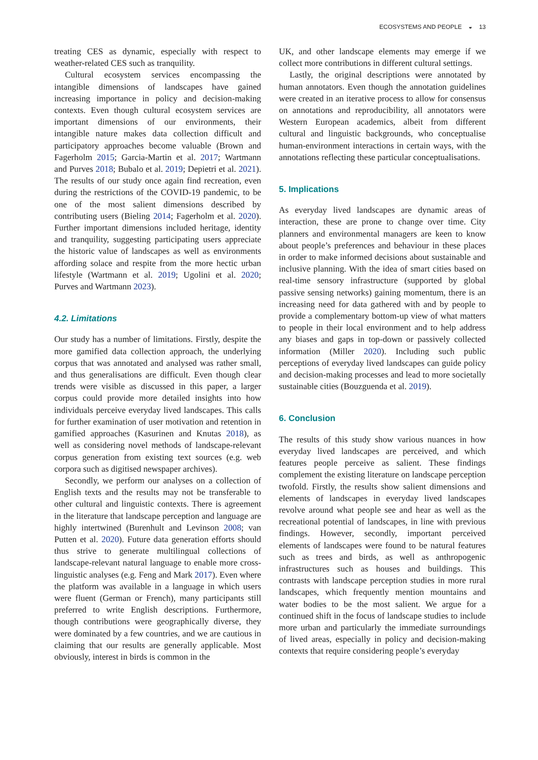ECOSYSTEMS AND PEOPLE ◒ 13
treating CES as dynamic, especially with respect to weather-related CES such as tranquility.
Cultural ecosystem services encompassing the intangible dimensions of landscapes have gained increasing importance in policy and decision-making contexts. Even though cultural ecosystem services are important dimensions of our environments, their intangible nature makes data collection difficult and participatory approaches become valuable (Brown and Fagerholm 2015; Garcia-Martin et al. 2017; Wartmann and Purves 2018; Bubalo et al. 2019; Depietri et al. 2021). The results of our study once again find recreation, even during the restrictions of the COVID-19 pandemic, to be one of the most salient dimensions described by contributing users (Bieling 2014; Fagerholm et al. 2020). Further important dimensions included heritage, identity and tranquility, suggesting participating users appreciate the historic value of landscapes as well as environments affording solace and respite from the more hectic urban lifestyle (Wartmann et al. 2019; Ugolini et al. 2020; Purves and Wartmann 2023).
4.2. Limitations
Our study has a number of limitations. Firstly, despite the more gamified data collection approach, the underlying corpus that was annotated and analysed was rather small, and thus generalisations are difficult. Even though clear trends were visible as discussed in this paper, a larger corpus could provide more detailed insights into how individuals perceive everyday lived landscapes. This calls for further examination of user motivation and retention in gamified approaches (Kasurinen and Knutas 2018), as well as considering novel methods of landscape-relevant corpus generation from existing text sources (e.g. web corpora such as digitised newspaper archives).
Secondly, we perform our analyses on a collection of English texts and the results may not be transferable to other cultural and linguistic contexts. There is agreement in the literature that landscape perception and language are highly intertwined (Burenhult and Levinson 2008; van Putten et al. 2020). Future data generation efforts should thus strive to generate multilingual collections of landscape-relevant natural language to enable more cross-linguistic analyses (e.g. Feng and Mark 2017). Even where the platform was available in a language in which users were fluent (German or French), many participants still preferred to write English descriptions. Furthermore, though contributions were geographically diverse, they were dominated by a few countries, and we are cautious in claiming that our results are generally applicable. Most obviously, interest in birds is common in the
UK, and other landscape elements may emerge if we collect more contributions in different cultural settings.
Lastly, the original descriptions were annotated by human annotators. Even though the annotation guidelines were created in an iterative process to allow for consensus on annotations and reproducibility, all annotators were Western European academics, albeit from different cultural and linguistic backgrounds, who conceptualise human-environment interactions in certain ways, with the annotations reflecting these particular conceptualisations.
5. Implications
As everyday lived landscapes are dynamic areas of interaction, these are prone to change over time. City planners and environmental managers are keen to know about people’s preferences and behaviour in these places in order to make informed decisions about sustainable and inclusive planning. With the idea of smart cities based on real-time sensory infrastructure (supported by global passive sensing networks) gaining momentum, there is an increasing need for data gathered with and by people to provide a complementary bottom-up view of what matters to people in their local environment and to help address any biases and gaps in top-down or passively collected information (Miller 2020). Including such public perceptions of everyday lived landscapes can guide policy and decision-making processes and lead to more societally sustainable cities (Bouzguenda et al. 2019).
6. Conclusion
The results of this study show various nuances in how everyday lived landscapes are perceived, and which features people perceive as salient. These findings complement the existing literature on landscape perception twofold. Firstly, the results show salient dimensions and elements of landscapes in everyday lived landscapes revolve around what people see and hear as well as the recreational potential of landscapes, in line with previous findings. However, secondly, important perceived elements of landscapes were found to be natural features such as trees and birds, as well as anthropogenic infrastructures such as houses and buildings. This contrasts with landscape perception studies in more rural landscapes, which frequently mention mountains and water bodies to be the most salient. We argue for a continued shift in the focus of landscape studies to include more urban and particularly the immediate surroundings of lived areas, especially in policy and decision-making contexts that require considering people’s everyday